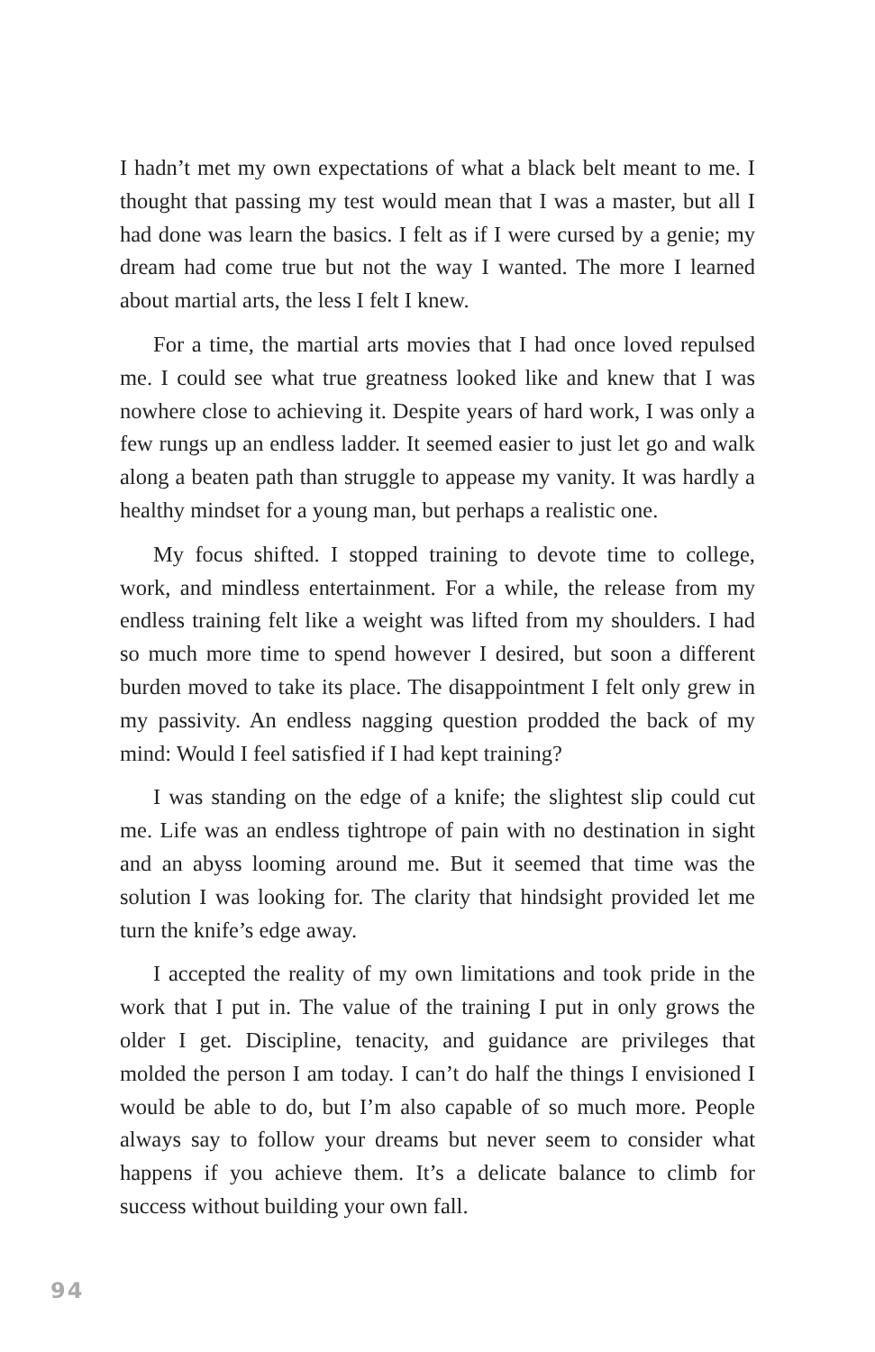I hadn’t met my own expectations of what a black belt meant to me. I thought that passing my test would mean that I was a master, but all I had done was learn the basics. I felt as if I were cursed by a genie; my dream had come true but not the way I wanted. The more I learned about martial arts, the less I felt I knew.
For a time, the martial arts movies that I had once loved repulsed me. I could see what true greatness looked like and knew that I was nowhere close to achieving it. Despite years of hard work, I was only a few rungs up an endless ladder. It seemed easier to just let go and walk along a beaten path than struggle to appease my vanity. It was hardly a healthy mindset for a young man, but perhaps a realistic one.
My focus shifted. I stopped training to devote time to college, work, and mindless entertainment. For a while, the release from my endless training felt like a weight was lifted from my shoulders. I had so much more time to spend however I desired, but soon a different burden moved to take its place. The disappointment I felt only grew in my passivity. An endless nagging question prodded the back of my mind: Would I feel satisfied if I had kept training?
I was standing on the edge of a knife; the slightest slip could cut me. Life was an endless tightrope of pain with no destination in sight and an abyss looming around me. But it seemed that time was the solution I was looking for. The clarity that hindsight provided let me turn the knife’s edge away.
I accepted the reality of my own limitations and took pride in the work that I put in. The value of the training I put in only grows the older I get. Discipline, tenacity, and guidance are privileges that molded the person I am today. I can’t do half the things I envisioned I would be able to do, but I’m also capable of so much more. People always say to follow your dreams but never seem to consider what happens if you achieve them. It’s a delicate balance to climb for success without building your own fall.
94